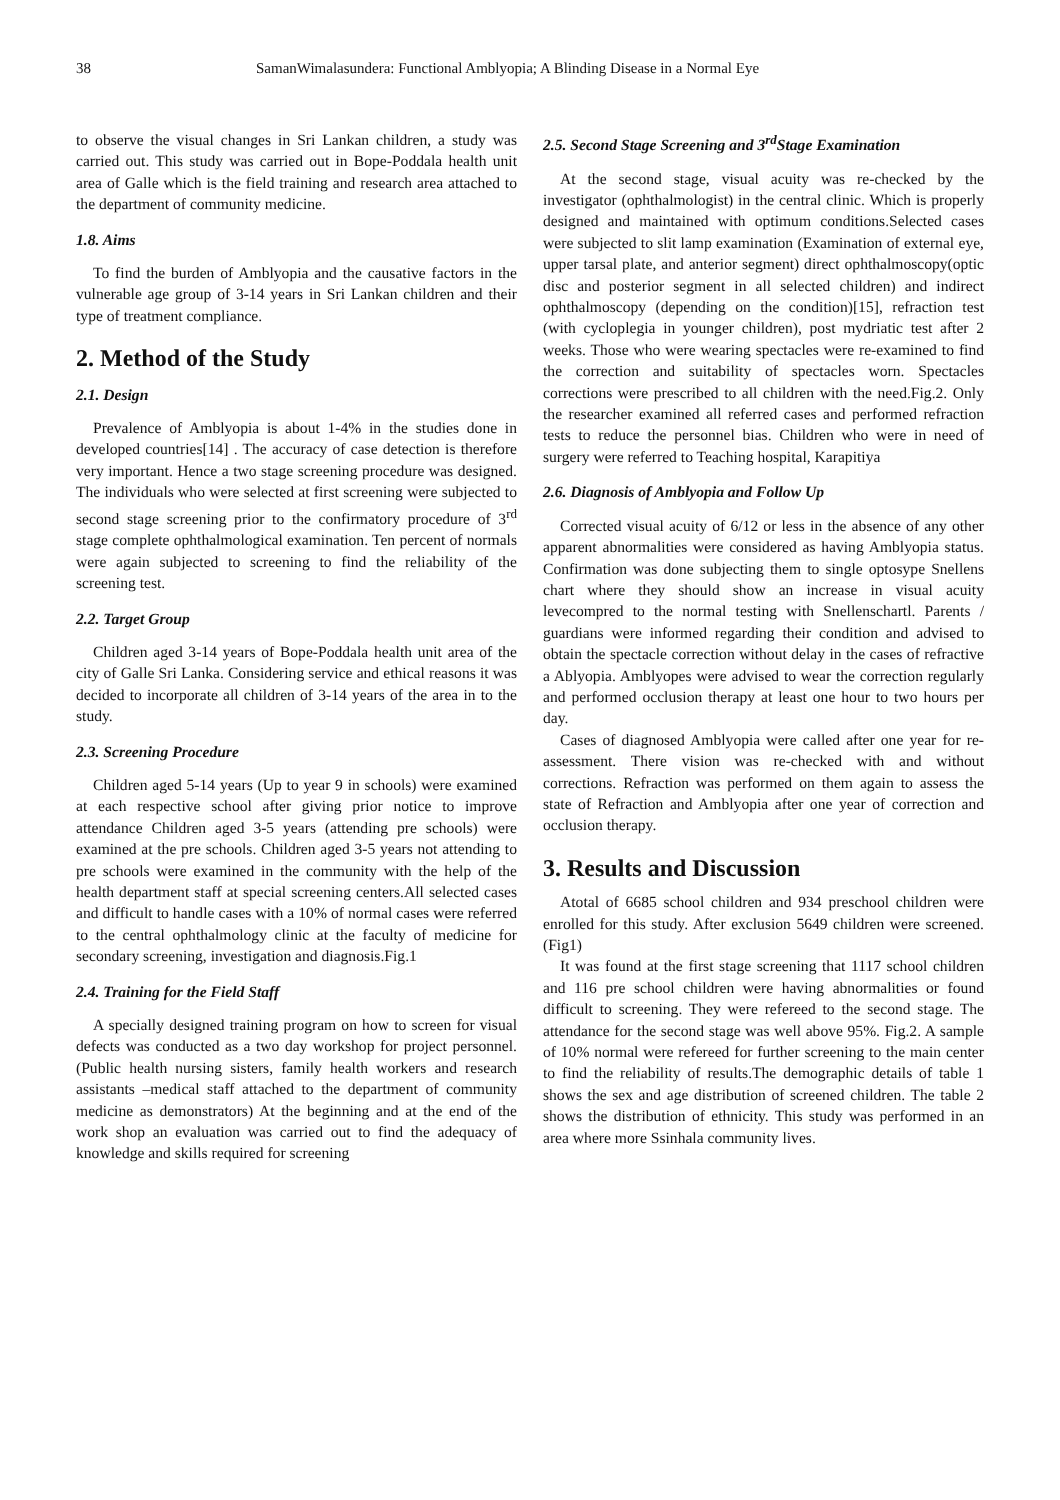38 SamanWimalasundera: Functional Amblyopia; A Blinding Disease in a Normal Eye
to observe the visual changes in Sri Lankan children, a study was carried out. This study was carried out in Bope-Poddala health unit area of Galle which is the field training and research area attached to the department of community medicine.
1.8. Aims
To find the burden of Amblyopia and the causative factors in the vulnerable age group of 3-14 years in Sri Lankan children and their type of treatment compliance.
2. Method of the Study
2.1. Design
Prevalence of Amblyopia is about 1-4% in the studies done in developed countries[14] . The accuracy of case detection is therefore very important. Hence a two stage screening procedure was designed. The individuals who were selected at first screening were subjected to second stage screening prior to the confirmatory procedure of 3<sup>rd</sup> stage complete ophthalmological examination. Ten percent of normals were again subjected to screening to find the reliability of the screening test.
2.2. Target Group
Children aged 3-14 years of Bope-Poddala health unit area of the city of Galle Sri Lanka. Considering service and ethical reasons it was decided to incorporate all children of 3-14 years of the area in to the study.
2.3. Screening Procedure
Children aged 5-14 years (Up to year 9 in schools) were examined at each respective school after giving prior notice to improve attendance Children aged 3-5 years (attending pre schools) were examined at the pre schools. Children aged 3-5 years not attending to pre schools were examined in the community with the help of the health department staff at special screening centers.All selected cases and difficult to handle cases with a 10% of normal cases were referred to the central ophthalmology clinic at the faculty of medicine for secondary screening, investigation and diagnosis.Fig.1
2.4. Training for the Field Staff
A specially designed training program on how to screen for visual defects was conducted as a two day workshop for project personnel. (Public health nursing sisters, family health workers and research assistants –medical staff attached to the department of community medicine as demonstrators) At the beginning and at the end of the work shop an evaluation was carried out to find the adequacy of knowledge and skills required for screening
2.5. Second Stage Screening and 3<sup>rd</sup>Stage Examination
At the second stage, visual acuity was re-checked by the investigator (ophthalmologist) in the central clinic. Which is properly designed and maintained with optimum conditions.Selected cases were subjected to slit lamp examination (Examination of external eye, upper tarsal plate, and anterior segment) direct ophthalmoscopy(optic disc and posterior segment in all selected children) and indirect ophthalmoscopy (depending on the condition)[15], refraction test (with cycloplegia in younger children), post mydriatic test after 2 weeks. Those who were wearing spectacles were re-examined to find the correction and suitability of spectacles worn. Spectacles corrections were prescribed to all children with the need.Fig.2. Only the researcher examined all referred cases and performed refraction tests to reduce the personnel bias. Children who were in need of surgery were referred to Teaching hospital, Karapitiya
2.6. Diagnosis of Amblyopia and Follow Up
Corrected visual acuity of 6/12 or less in the absence of any other apparent abnormalities were considered as having Amblyopia status. Confirmation was done subjecting them to single optosype Snellens chart where they should show an increase in visual acuity levecompred to the normal testing with Snellenschartl. Parents / guardians were informed regarding their condition and advised to obtain the spectacle correction without delay in the cases of refractive a Ablyopia. Amblyopes were advised to wear the correction regularly and performed occlusion therapy at least one hour to two hours per day.
Cases of diagnosed Amblyopia were called after one year for re-assessment. There vision was re-checked with and without corrections. Refraction was performed on them again to assess the state of Refraction and Amblyopia after one year of correction and occlusion therapy.
3. Results and Discussion
Atotal of 6685 school children and 934 preschool children were enrolled for this study. After exclusion 5649 children were screened.(Fig1)
It was found at the first stage screening that 1117 school children and 116 pre school children were having abnormalities or found difficult to screening. They were refereed to the second stage. The attendance for the second stage was well above 95%. Fig.2. A sample of 10% normal were refereed for further screening to the main center to find the reliability of results.The demographic details of table 1 shows the sex and age distribution of screened children. The table 2 shows the distribution of ethnicity. This study was performed in an area where more Ssinhala community lives.